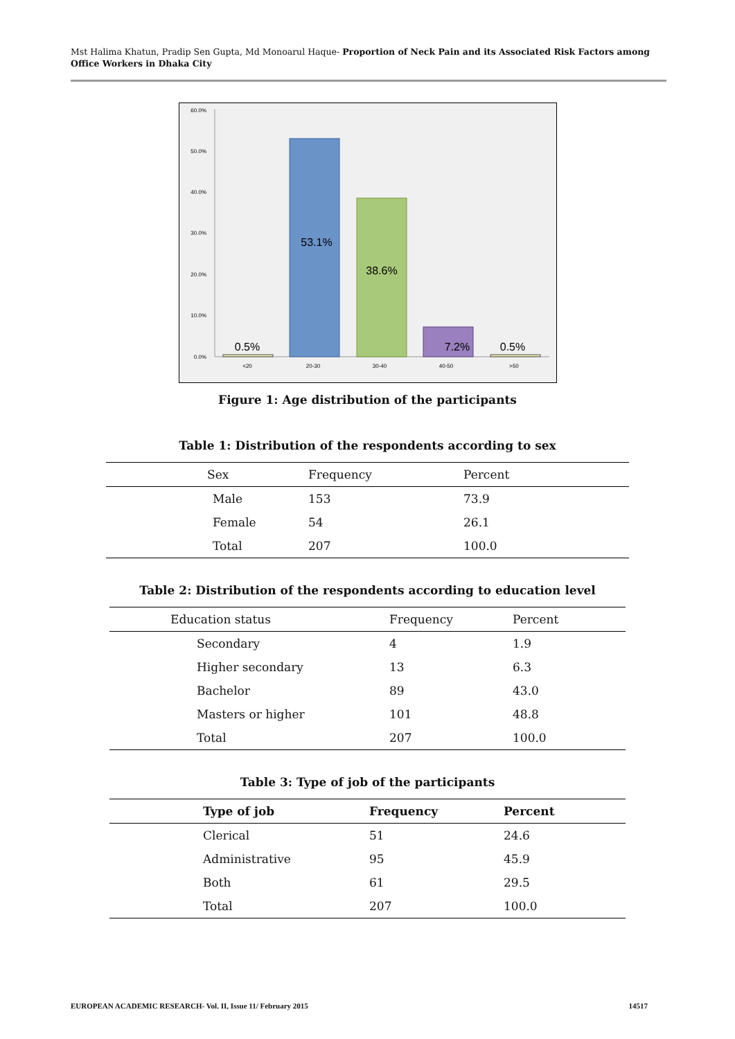Mst Halima Khatun, Pradip Sen Gupta, Md Monoarul Haque- Proportion of Neck Pain and its Associated Risk Factors among Office Workers in Dhaka City
60.0%
50.0%
40.0%
30.0%
20.0%
10.0%
0.0%
0.5%
53.1%
38.6%
7.2%
0.5%
<20
20-30
30-40
40-50
>50
Figure 1: Age distribution of the participants
Table 1: Distribution of the respondents according to sex
| Sex | Frequency | Percent |
| --- | --- | --- |
| Male | 153 | 73.9 |
| Female | 54 | 26.1 |
| Total | 207 | 100.0 |
Table 2: Distribution of the respondents according to education level
| Education status | Frequency | Percent |
| --- | --- | --- |
| Secondary | 4 | 1.9 |
| Higher secondary | 13 | 6.3 |
| Bachelor | 89 | 43.0 |
| Masters or higher | 101 | 48.8 |
| Total | 207 | 100.0 |
Table 3: Type of job of the participants
| Type of job | Frequency | Percent |
| --- | --- | --- |
| Clerical | 51 | 24.6 |
| Administrative | 95 | 45.9 |
| Both | 61 | 29.5 |
| Total | 207 | 100.0 |
EUROPEAN ACADEMIC RESEARCH- Vol. II, Issue 11/ February 2015 14517